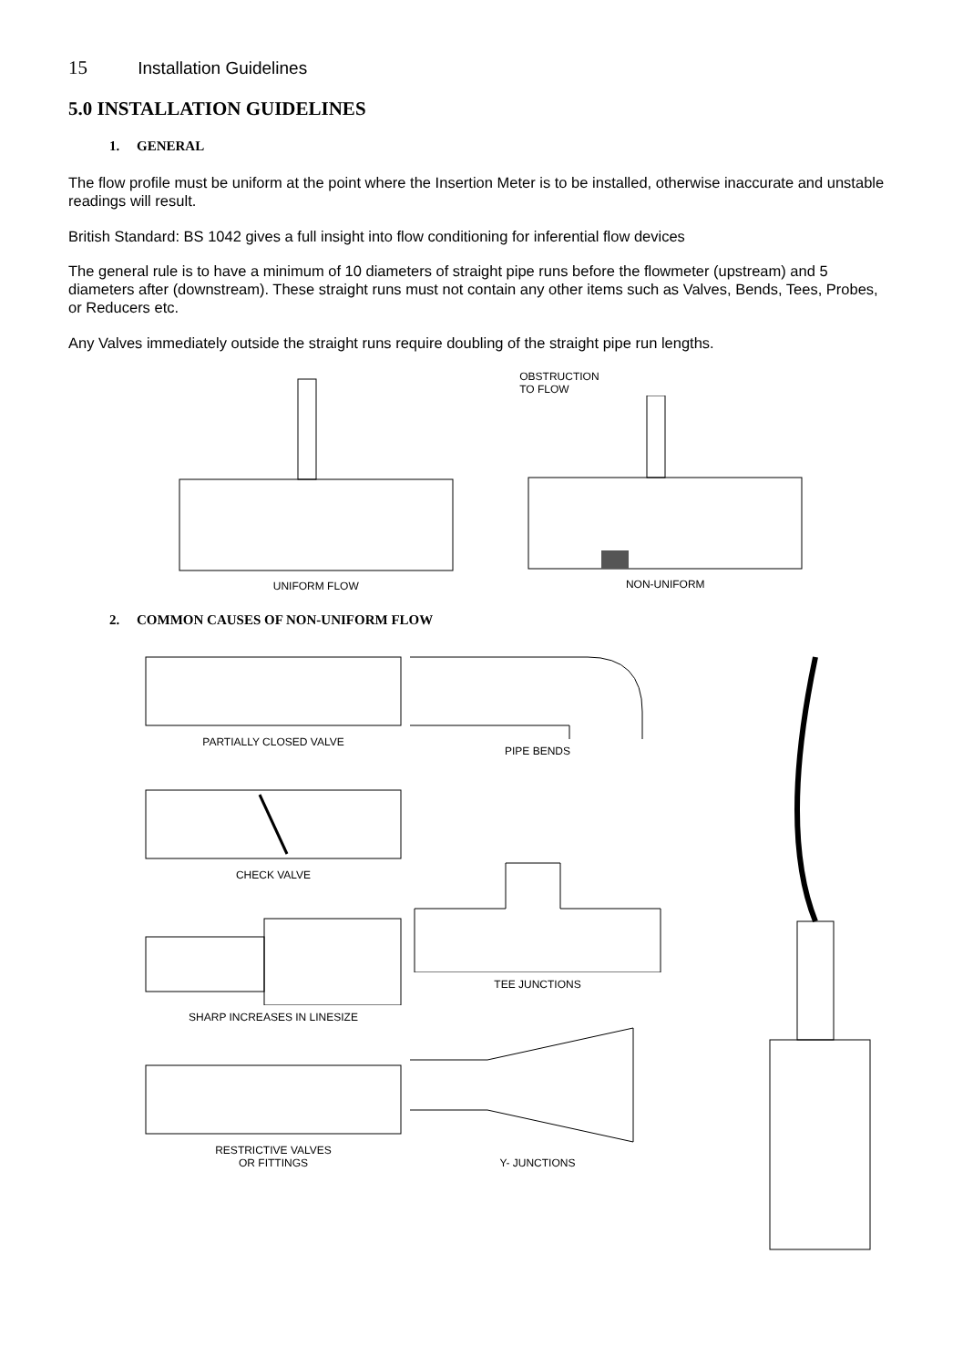15 Installation Guidelines
5.0 INSTALLATION GUIDELINES
1. GENERAL
The flow profile must be uniform at the point where the Insertion Meter is to be installed, otherwise inaccurate and unstable readings will result.
British Standard: BS 1042 gives a full insight into flow conditioning for inferential flow devices
The general rule is to have a minimum of 10 diameters of straight pipe runs before the flowmeter (upstream) and 5 diameters after (downstream). These straight runs must not contain any other items such as Valves, Bends, Tees, Probes, or Reducers etc.
Any Valves immediately outside the straight runs require doubling of the straight pipe run lengths.
UNIFORM FLOW OBSTRUCTION
TO FLOW
NON-UNIFORM
2. COMMON CAUSES OF NON-UNIFORM FLOW
PARTIALLY CLOSED VALVE
CHECK VALVE
SHARP INCREASES IN LINESIZE
RESTRICTIVE VALVES
OR FITTINGS
PIPE BENDS
TEE JUNCTIONS
Y- JUNCTIONS